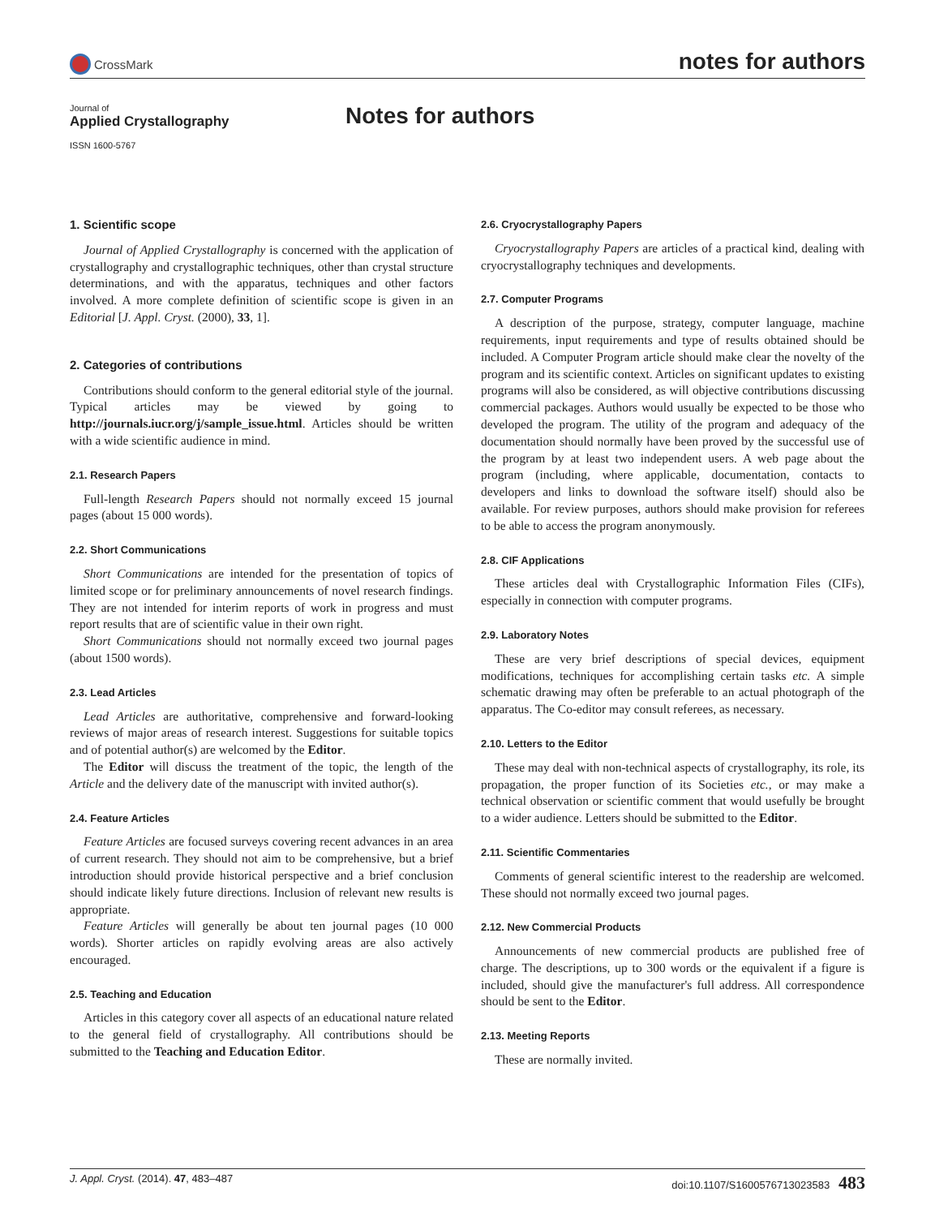CrossMark
notes for authors
Journal of
Applied Crystallography
ISSN 1600-5767
Notes for authors
1. Scientific scope
Journal of Applied Crystallography is concerned with the application of crystallography and crystallographic techniques, other than crystal structure determinations, and with the apparatus, techniques and other factors involved. A more complete definition of scientific scope is given in an Editorial [J. Appl. Cryst. (2000), 33, 1].
2. Categories of contributions
Contributions should conform to the general editorial style of the journal. Typical articles may be viewed by going to http://journals.iucr.org/j/sample_issue.html. Articles should be written with a wide scientific audience in mind.
2.1. Research Papers
Full-length Research Papers should not normally exceed 15 journal pages (about 15 000 words).
2.2. Short Communications
Short Communications are intended for the presentation of topics of limited scope or for preliminary announcements of novel research findings. They are not intended for interim reports of work in progress and must report results that are of scientific value in their own right.
Short Communications should not normally exceed two journal pages (about 1500 words).
2.3. Lead Articles
Lead Articles are authoritative, comprehensive and forward-looking reviews of major areas of research interest. Suggestions for suitable topics and of potential author(s) are welcomed by the Editor.
The Editor will discuss the treatment of the topic, the length of the Article and the delivery date of the manuscript with invited author(s).
2.4. Feature Articles
Feature Articles are focused surveys covering recent advances in an area of current research. They should not aim to be comprehensive, but a brief introduction should provide historical perspective and a brief conclusion should indicate likely future directions. Inclusion of relevant new results is appropriate.
Feature Articles will generally be about ten journal pages (10 000 words). Shorter articles on rapidly evolving areas are also actively encouraged.
2.5. Teaching and Education
Articles in this category cover all aspects of an educational nature related to the general field of crystallography. All contributions should be submitted to the Teaching and Education Editor.
2.6. Cryocrystallography Papers
Cryocrystallography Papers are articles of a practical kind, dealing with cryocrystallography techniques and developments.
2.7. Computer Programs
A description of the purpose, strategy, computer language, machine requirements, input requirements and type of results obtained should be included. A Computer Program article should make clear the novelty of the program and its scientific context. Articles on significant updates to existing programs will also be considered, as will objective contributions discussing commercial packages. Authors would usually be expected to be those who developed the program. The utility of the program and adequacy of the documentation should normally have been proved by the successful use of the program by at least two independent users. A web page about the program (including, where applicable, documentation, contacts to developers and links to download the software itself) should also be available. For review purposes, authors should make provision for referees to be able to access the program anonymously.
2.8. CIF Applications
These articles deal with Crystallographic Information Files (CIFs), especially in connection with computer programs.
2.9. Laboratory Notes
These are very brief descriptions of special devices, equipment modifications, techniques for accomplishing certain tasks etc. A simple schematic drawing may often be preferable to an actual photograph of the apparatus. The Co-editor may consult referees, as necessary.
2.10. Letters to the Editor
These may deal with non-technical aspects of crystallography, its role, its propagation, the proper function of its Societies etc., or may make a technical observation or scientific comment that would usefully be brought to a wider audience. Letters should be submitted to the Editor.
2.11. Scientific Commentaries
Comments of general scientific interest to the readership are welcomed. These should not normally exceed two journal pages.
2.12. New Commercial Products
Announcements of new commercial products are published free of charge. The descriptions, up to 300 words or the equivalent if a figure is included, should give the manufacturer's full address. All correspondence should be sent to the Editor.
2.13. Meeting Reports
These are normally invited.
J. Appl. Cryst. (2014). 47, 483–487 doi:10.1107/S1600576713023583 483